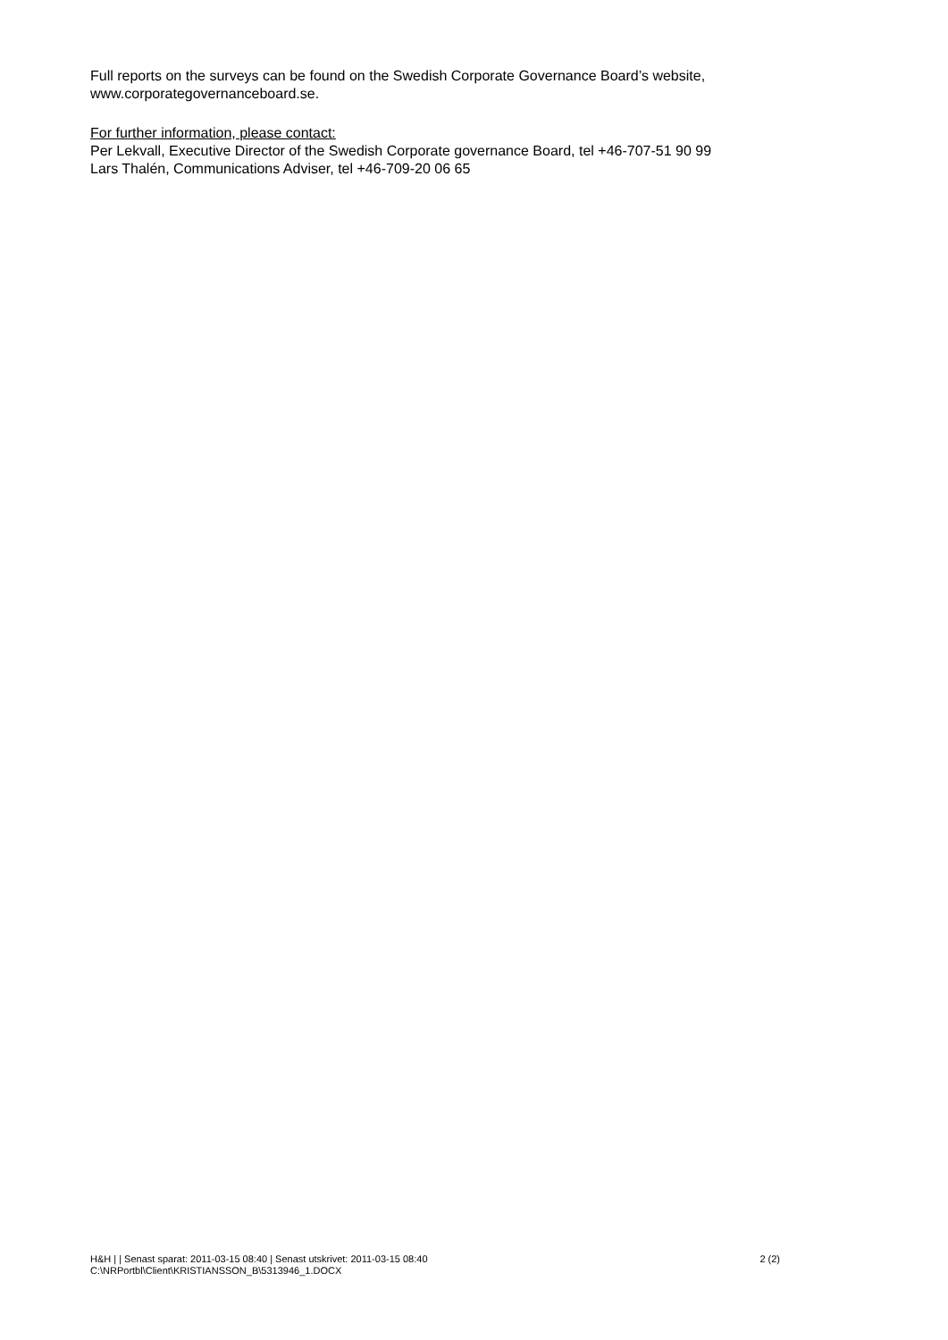Full reports on the surveys can be found on the Swedish Corporate Governance Board’s website, www.corporategovernanceboard.se.
For further information, please contact:
Per Lekvall, Executive Director of the Swedish Corporate governance Board, tel +46-707-51 90 99
Lars Thalén, Communications Adviser, tel +46-709-20 06 65
H&H | | Senast sparat: 2011-03-15 08:40 | Senast utskrivet: 2011-03-15 08:40
C:\NRPortbl\Client\KRISTIANSSON_B\5313946_1.DOCX
2 (2)